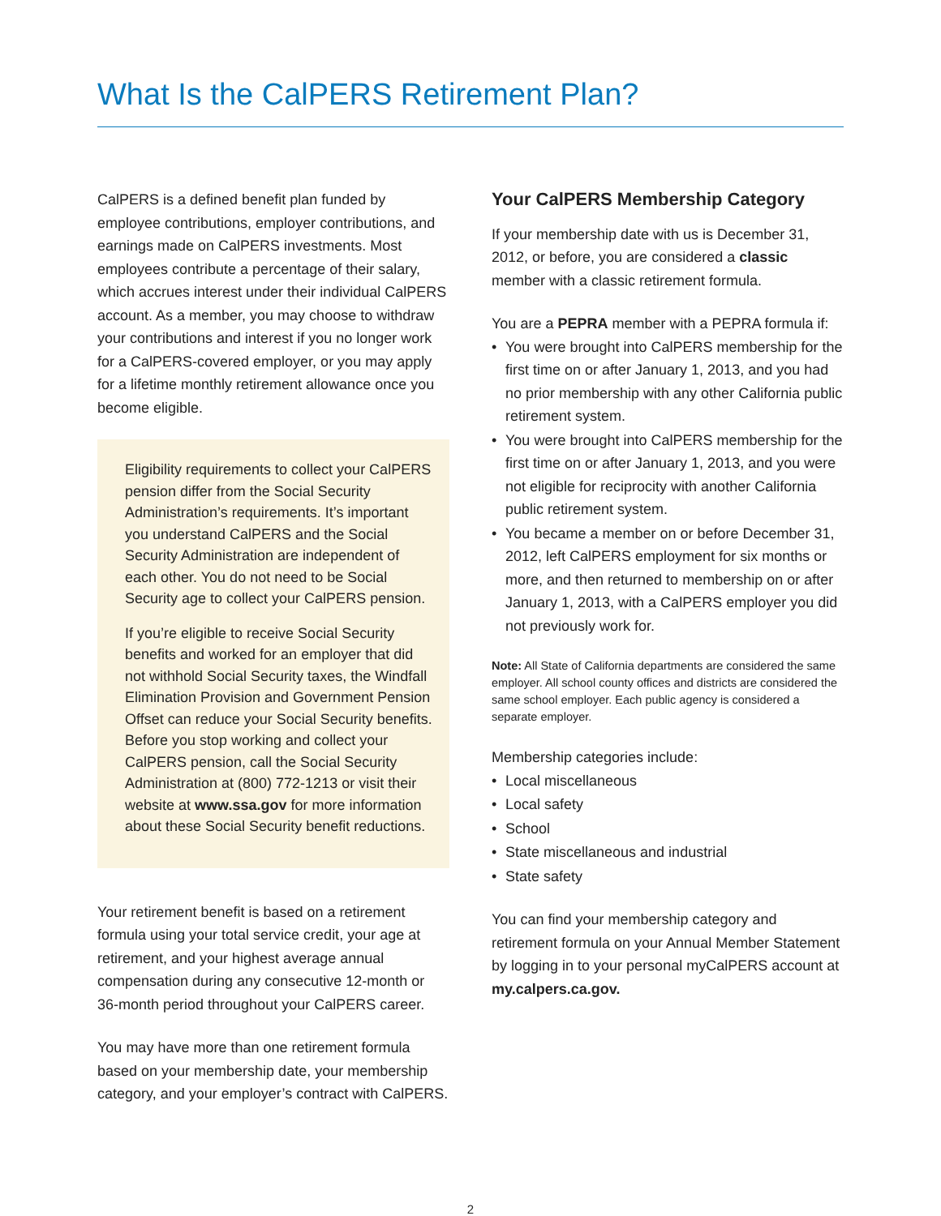What Is the CalPERS Retirement Plan?
CalPERS is a defined benefit plan funded by employee contributions, employer contributions, and earnings made on CalPERS investments. Most employees contribute a percentage of their salary, which accrues interest under their individual CalPERS account. As a member, you may choose to withdraw your contributions and interest if you no longer work for a CalPERS-covered employer, or you may apply for a lifetime monthly retirement allowance once you become eligible.
Eligibility requirements to collect your CalPERS pension differ from the Social Security Administration’s requirements. It’s important you understand CalPERS and the Social Security Administration are independent of each other. You do not need to be Social Security age to collect your CalPERS pension.
If you’re eligible to receive Social Security benefits and worked for an employer that did not withhold Social Security taxes, the Windfall Elimination Provision and Government Pension Offset can reduce your Social Security benefits. Before you stop working and collect your CalPERS pension, call the Social Security Administration at (800) 772-1213 or visit their website at www.ssa.gov for more information about these Social Security benefit reductions.
Your retirement benefit is based on a retirement formula using your total service credit, your age at retirement, and your highest average annual compensation during any consecutive 12-month or 36-month period throughout your CalPERS career.
You may have more than one retirement formula based on your membership date, your membership category, and your employer’s contract with CalPERS.
Your CalPERS Membership Category
If your membership date with us is December 31, 2012, or before, you are considered a classic member with a classic retirement formula.
You are a PEPRA member with a PEPRA formula if:
• You were brought into CalPERS membership for the first time on or after January 1, 2013, and you had no prior membership with any other California public retirement system.
• You were brought into CalPERS membership for the first time on or after January 1, 2013, and you were not eligible for reciprocity with another California public retirement system.
• You became a member on or before December 31, 2012, left CalPERS employment for six months or more, and then returned to membership on or after January 1, 2013, with a CalPERS employer you did not previously work for.
Note: All State of California departments are considered the same employer. All school county offices and districts are considered the same school employer. Each public agency is considered a separate employer.
Membership categories include:
• Local miscellaneous
• Local safety
• School
• State miscellaneous and industrial
• State safety
You can find your membership category and retirement formula on your Annual Member Statement by logging in to your personal myCalPERS account at my.calpers.ca.gov.
2